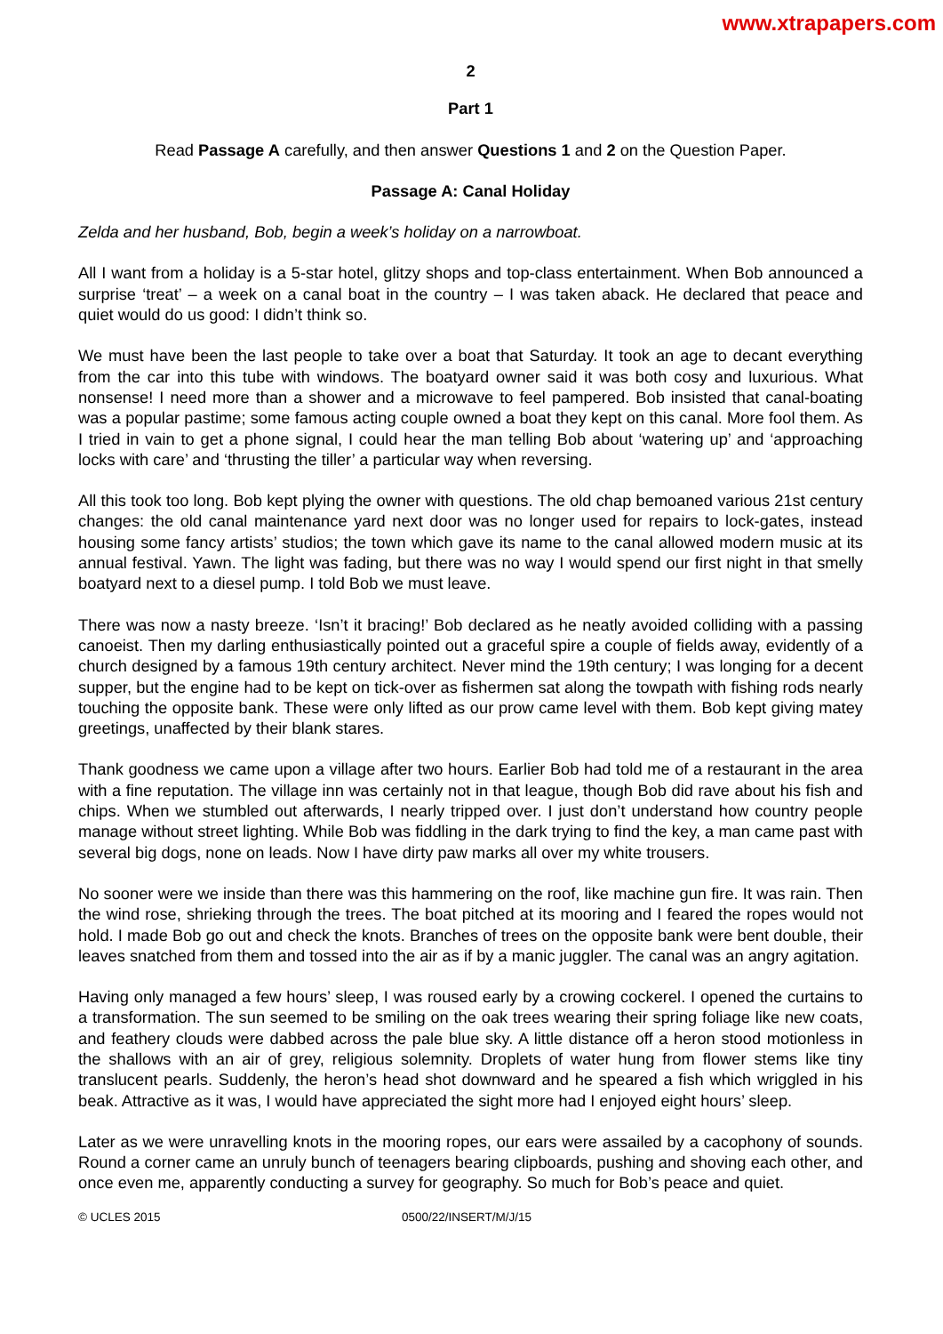www.xtrapapers.com
2
Part 1
Read Passage A carefully, and then answer Questions 1 and 2 on the Question Paper.
Passage A: Canal Holiday
Zelda and her husband, Bob, begin a week’s holiday on a narrowboat.
All I want from a holiday is a 5-star hotel, glitzy shops and top-class entertainment. When Bob announced a surprise ‘treat’ – a week on a canal boat in the country – I was taken aback. He declared that peace and quiet would do us good: I didn’t think so.
We must have been the last people to take over a boat that Saturday. It took an age to decant everything from the car into this tube with windows. The boatyard owner said it was both cosy and luxurious. What nonsense! I need more than a shower and a microwave to feel pampered. Bob insisted that canal-boating was a popular pastime; some famous acting couple owned a boat they kept on this canal. More fool them. As I tried in vain to get a phone signal, I could hear the man telling Bob about ‘watering up’ and ‘approaching locks with care’ and ‘thrusting the tiller’ a particular way when reversing.
All this took too long. Bob kept plying the owner with questions. The old chap bemoaned various 21st century changes: the old canal maintenance yard next door was no longer used for repairs to lock-gates, instead housing some fancy artists’ studios; the town which gave its name to the canal allowed modern music at its annual festival. Yawn. The light was fading, but there was no way I would spend our first night in that smelly boatyard next to a diesel pump. I told Bob we must leave.
There was now a nasty breeze. ‘Isn’t it bracing!’ Bob declared as he neatly avoided colliding with a passing canoeist. Then my darling enthusiastically pointed out a graceful spire a couple of fields away, evidently of a church designed by a famous 19th century architect. Never mind the 19th century; I was longing for a decent supper, but the engine had to be kept on tick-over as fishermen sat along the towpath with fishing rods nearly touching the opposite bank. These were only lifted as our prow came level with them. Bob kept giving matey greetings, unaffected by their blank stares.
Thank goodness we came upon a village after two hours. Earlier Bob had told me of a restaurant in the area with a fine reputation. The village inn was certainly not in that league, though Bob did rave about his fish and chips. When we stumbled out afterwards, I nearly tripped over. I just don’t understand how country people manage without street lighting. While Bob was fiddling in the dark trying to find the key, a man came past with several big dogs, none on leads. Now I have dirty paw marks all over my white trousers.
No sooner were we inside than there was this hammering on the roof, like machine gun fire. It was rain. Then the wind rose, shrieking through the trees. The boat pitched at its mooring and I feared the ropes would not hold. I made Bob go out and check the knots. Branches of trees on the opposite bank were bent double, their leaves snatched from them and tossed into the air as if by a manic juggler. The canal was an angry agitation.
Having only managed a few hours’ sleep, I was roused early by a crowing cockerel. I opened the curtains to a transformation. The sun seemed to be smiling on the oak trees wearing their spring foliage like new coats, and feathery clouds were dabbed across the pale blue sky. A little distance off a heron stood motionless in the shallows with an air of grey, religious solemnity. Droplets of water hung from flower stems like tiny translucent pearls. Suddenly, the heron’s head shot downward and he speared a fish which wriggled in his beak. Attractive as it was, I would have appreciated the sight more had I enjoyed eight hours’ sleep.
Later as we were unravelling knots in the mooring ropes, our ears were assailed by a cacophony of sounds. Round a corner came an unruly bunch of teenagers bearing clipboards, pushing and shoving each other, and once even me, apparently conducting a survey for geography. So much for Bob’s peace and quiet.
© UCLES 2015 0500/22/INSERT/M/J/15